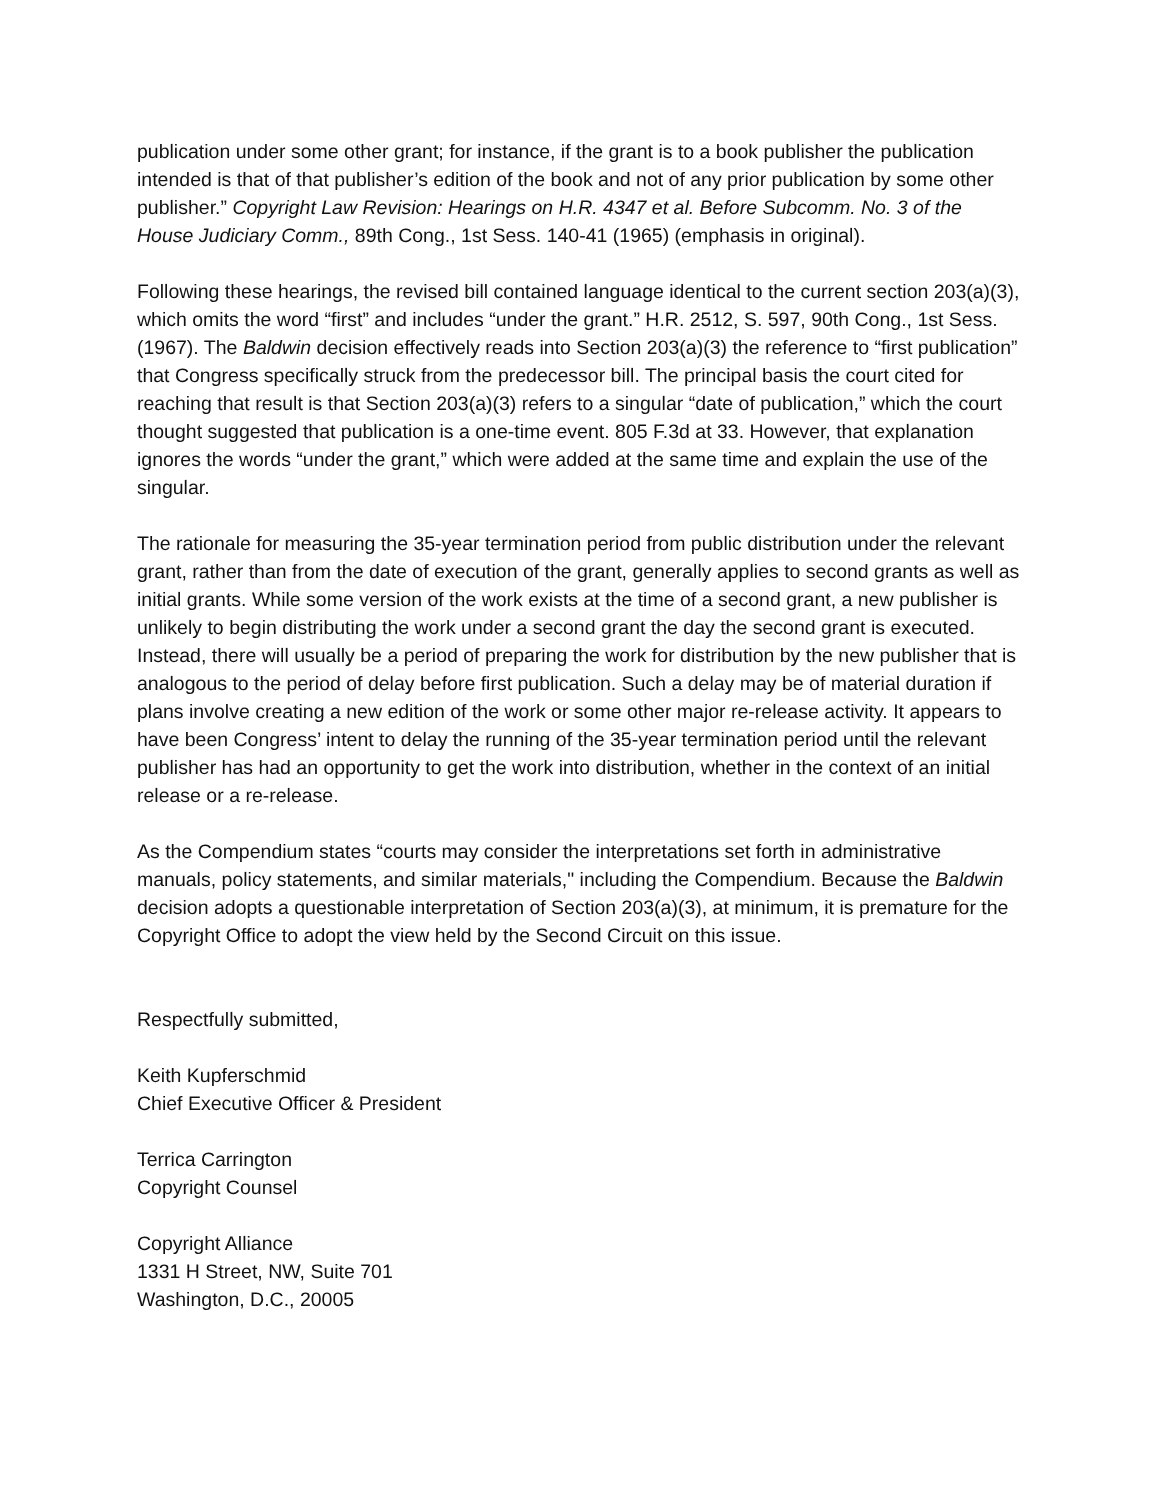publication under some other grant; for instance, if the grant is to a book publisher the publication intended is that of that publisher’s edition of the book and not of any prior publication by some other publisher.” Copyright Law Revision: Hearings on H.R. 4347 et al. Before Subcomm. No. 3 of the House Judiciary Comm., 89th Cong., 1st Sess. 140-41 (1965) (emphasis in original).
Following these hearings, the revised bill contained language identical to the current section 203(a)(3), which omits the word “first” and includes “under the grant.” H.R. 2512, S. 597, 90th Cong., 1st Sess. (1967). The Baldwin decision effectively reads into Section 203(a)(3) the reference to “first publication” that Congress specifically struck from the predecessor bill. The principal basis the court cited for reaching that result is that Section 203(a)(3) refers to a singular “date of publication,” which the court thought suggested that publication is a one-time event. 805 F.3d at 33. However, that explanation ignores the words “under the grant,” which were added at the same time and explain the use of the singular.
The rationale for measuring the 35-year termination period from public distribution under the relevant grant, rather than from the date of execution of the grant, generally applies to second grants as well as initial grants. While some version of the work exists at the time of a second grant, a new publisher is unlikely to begin distributing the work under a second grant the day the second grant is executed. Instead, there will usually be a period of preparing the work for distribution by the new publisher that is analogous to the period of delay before first publication. Such a delay may be of material duration if plans involve creating a new edition of the work or some other major re-release activity. It appears to have been Congress’ intent to delay the running of the 35-year termination period until the relevant publisher has had an opportunity to get the work into distribution, whether in the context of an initial release or a re-release.
As the Compendium states “courts may consider the interpretations set forth in administrative manuals, policy statements, and similar materials," including the Compendium. Because the Baldwin decision adopts a questionable interpretation of Section 203(a)(3), at minimum, it is premature for the Copyright Office to adopt the view held by the Second Circuit on this issue.
Respectfully submitted,
Keith Kupferschmid
Chief Executive Officer & President
Terrica Carrington
Copyright Counsel
Copyright Alliance
1331 H Street, NW, Suite 701
Washington, D.C., 20005